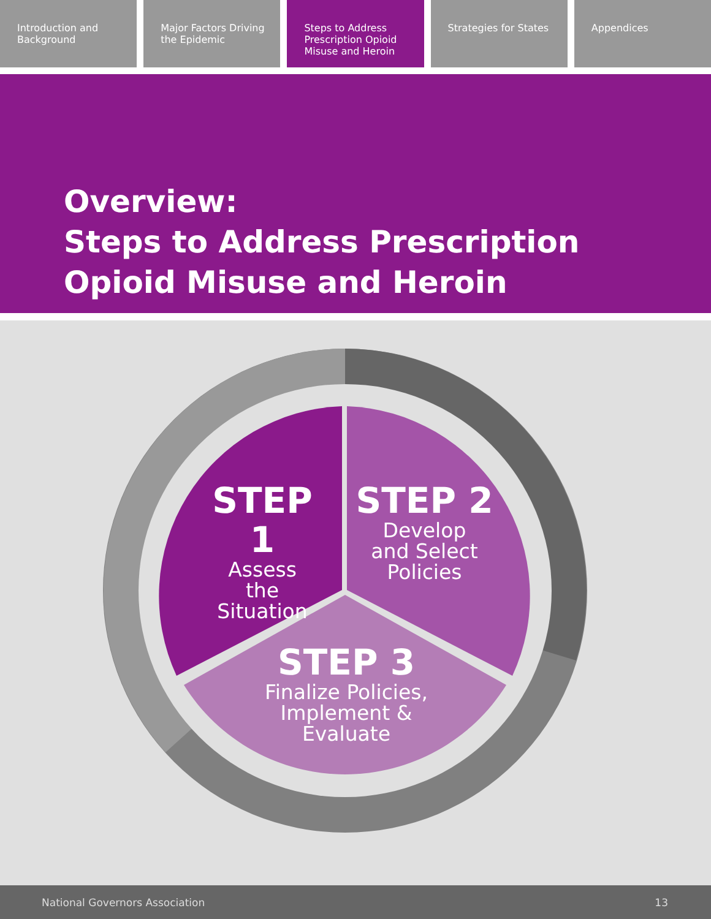Introduction and Background Major Factors Driving the Epidemic
Steps to Address Prescription Opioid Misuse and Heroin
Strategies for States Appendices
Overview:
Steps to Address Prescription
Opioid Misuse and Heroin
STEP 1
Assess
the
Situation
STEP 2
Develop
and Select
Policies
STEP 3
Finalize Policies,
Implement &
Evaluate
National Governors Association 13